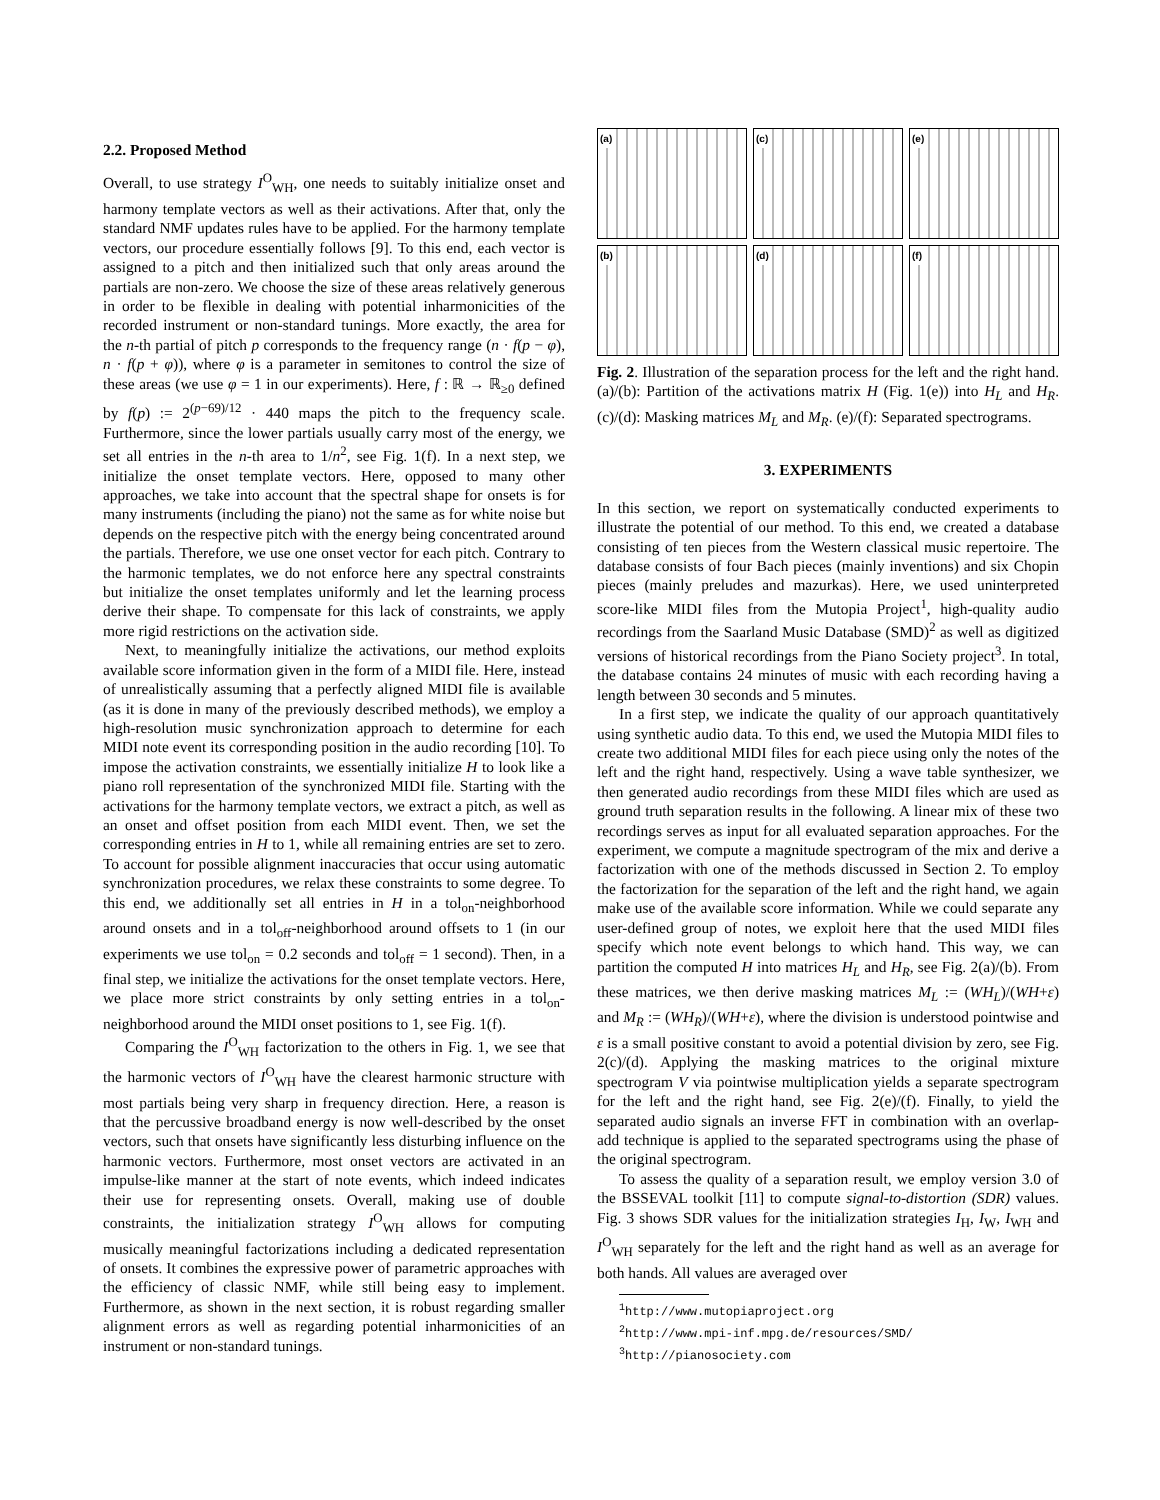2.2. Proposed Method
Overall, to use strategy I<sup>O</sup><sub>WH</sub>, one needs to suitably initialize onset and harmony template vectors as well as their activations. After that, only the standard NMF updates rules have to be applied. For the harmony template vectors, our procedure essentially follows [9]. To this end, each vector is assigned to a pitch and then initialized such that only areas around the partials are non-zero. We choose the size of these areas relatively generous in order to be flexible in dealing with potential inharmonicities of the recorded instrument or non-standard tunings. More exactly, the area for the n-th partial of pitch p corresponds to the frequency range (n · f(p − φ), n · f(p + φ)), where φ is a parameter in semitones to control the size of these areas (we use φ = 1 in our experiments). Here, f : ℝ → ℝ<sub>≥0</sub> defined by f(p) := 2<sup>(p−69)/12</sup> · 440 maps the pitch to the frequency scale. Furthermore, since the lower partials usually carry most of the energy, we set all entries in the n-th area to 1/n<sup>2</sup>, see Fig. 1(f). In a next step, we initialize the onset template vectors. Here, opposed to many other approaches, we take into account that the spectral shape for onsets is for many instruments (including the piano) not the same as for white noise but depends on the respective pitch with the energy being concentrated around the partials. Therefore, we use one onset vector for each pitch. Contrary to the harmonic templates, we do not enforce here any spectral constraints but initialize the onset templates uniformly and let the learning process derive their shape. To compensate for this lack of constraints, we apply more rigid restrictions on the activation side.
Next, to meaningfully initialize the activations, our method exploits available score information given in the form of a MIDI file. Here, instead of unrealistically assuming that a perfectly aligned MIDI file is available (as it is done in many of the previously described methods), we employ a high-resolution music synchronization approach to determine for each MIDI note event its corresponding position in the audio recording [10]. To impose the activation constraints, we essentially initialize H to look like a piano roll representation of the synchronized MIDI file. Starting with the activations for the harmony template vectors, we extract a pitch, as well as an onset and offset position from each MIDI event. Then, we set the corresponding entries in H to 1, while all remaining entries are set to zero. To account for possible alignment inaccuracies that occur using automatic synchronization procedures, we relax these constraints to some degree. To this end, we additionally set all entries in H in a tol<sub>on</sub>-neighborhood around onsets and in a tol<sub>off</sub>-neighborhood around offsets to 1 (in our experiments we use tol<sub>on</sub> = 0.2 seconds and tol<sub>off</sub> = 1 second). Then, in a final step, we initialize the activations for the onset template vectors. Here, we place more strict constraints by only setting entries in a tol<sub>on</sub>-neighborhood around the MIDI onset positions to 1, see Fig. 1(f).
Comparing the I<sup>O</sup><sub>WH</sub> factorization to the others in Fig. 1, we see that the harmonic vectors of I<sup>O</sup><sub>WH</sub> have the clearest harmonic structure with most partials being very sharp in frequency direction. Here, a reason is that the percussive broadband energy is now well-described by the onset vectors, such that onsets have significantly less disturbing influence on the harmonic vectors. Furthermore, most onset vectors are activated in an impulse-like manner at the start of note events, which indeed indicates their use for representing onsets. Overall, making use of double constraints, the initialization strategy I<sup>O</sup><sub>WH</sub> allows for computing musically meaningful factorizations including a dedicated representation of onsets. It combines the expressive power of parametric approaches with the efficiency of classic NMF, while still being easy to implement. Furthermore, as shown in the next section, it is robust regarding smaller alignment errors as well as regarding potential inharmonicities of an instrument or non-standard tunings.
(a)
(c)
(e)
(b)
(d)
(f)
Fig. 2. Illustration of the separation process for the left and the right hand. (a)/(b): Partition of the activations matrix H (Fig. 1(e)) into H<sub>L</sub> and H<sub>R</sub>. (c)/(d): Masking matrices M<sub>L</sub> and M<sub>R</sub>. (e)/(f): Separated spectrograms.
3. EXPERIMENTS
In this section, we report on systematically conducted experiments to illustrate the potential of our method. To this end, we created a database consisting of ten pieces from the Western classical music repertoire. The database consists of four Bach pieces (mainly inventions) and six Chopin pieces (mainly preludes and mazurkas). Here, we used uninterpreted score-like MIDI files from the Mutopia Project<sup>1</sup>, high-quality audio recordings from the Saarland Music Database (SMD)<sup>2</sup> as well as digitized versions of historical recordings from the Piano Society project<sup>3</sup>. In total, the database contains 24 minutes of music with each recording having a length between 30 seconds and 5 minutes.
In a first step, we indicate the quality of our approach quantitatively using synthetic audio data. To this end, we used the Mutopia MIDI files to create two additional MIDI files for each piece using only the notes of the left and the right hand, respectively. Using a wave table synthesizer, we then generated audio recordings from these MIDI files which are used as ground truth separation results in the following. A linear mix of these two recordings serves as input for all evaluated separation approaches. For the experiment, we compute a magnitude spectrogram of the mix and derive a factorization with one of the methods discussed in Section 2. To employ the factorization for the separation of the left and the right hand, we again make use of the available score information. While we could separate any user-defined group of notes, we exploit here that the used MIDI files specify which note event belongs to which hand. This way, we can partition the computed H into matrices H<sub>L</sub> and H<sub>R</sub>, see Fig. 2(a)/(b). From these matrices, we then derive masking matrices M<sub>L</sub> := (WH<sub>L</sub>)/(WH+ε) and M<sub>R</sub> := (WH<sub>R</sub>)/(WH+ε), where the division is understood pointwise and ε is a small positive constant to avoid a potential division by zero, see Fig. 2(c)/(d). Applying the masking matrices to the original mixture spectrogram V via pointwise multiplication yields a separate spectrogram for the left and the right hand, see Fig. 2(e)/(f). Finally, to yield the separated audio signals an inverse FFT in combination with an overlap-add technique is applied to the separated spectrograms using the phase of the original spectrogram.
To assess the quality of a separation result, we employ version 3.0 of the BSSEVAL toolkit [11] to compute signal-to-distortion (SDR) values. Fig. 3 shows SDR values for the initialization strategies I<sub>H</sub>, I<sub>W</sub>, I<sub>WH</sub> and I<sup>O</sup><sub>WH</sub> separately for the left and the right hand as well as an average for both hands. All values are averaged over
<sup>1</sup> http://www.mutopiaproject.org
<sup>2</sup> http://www.mpi-inf.mpg.de/resources/SMD/
<sup>3</sup> http://pianosociety.com